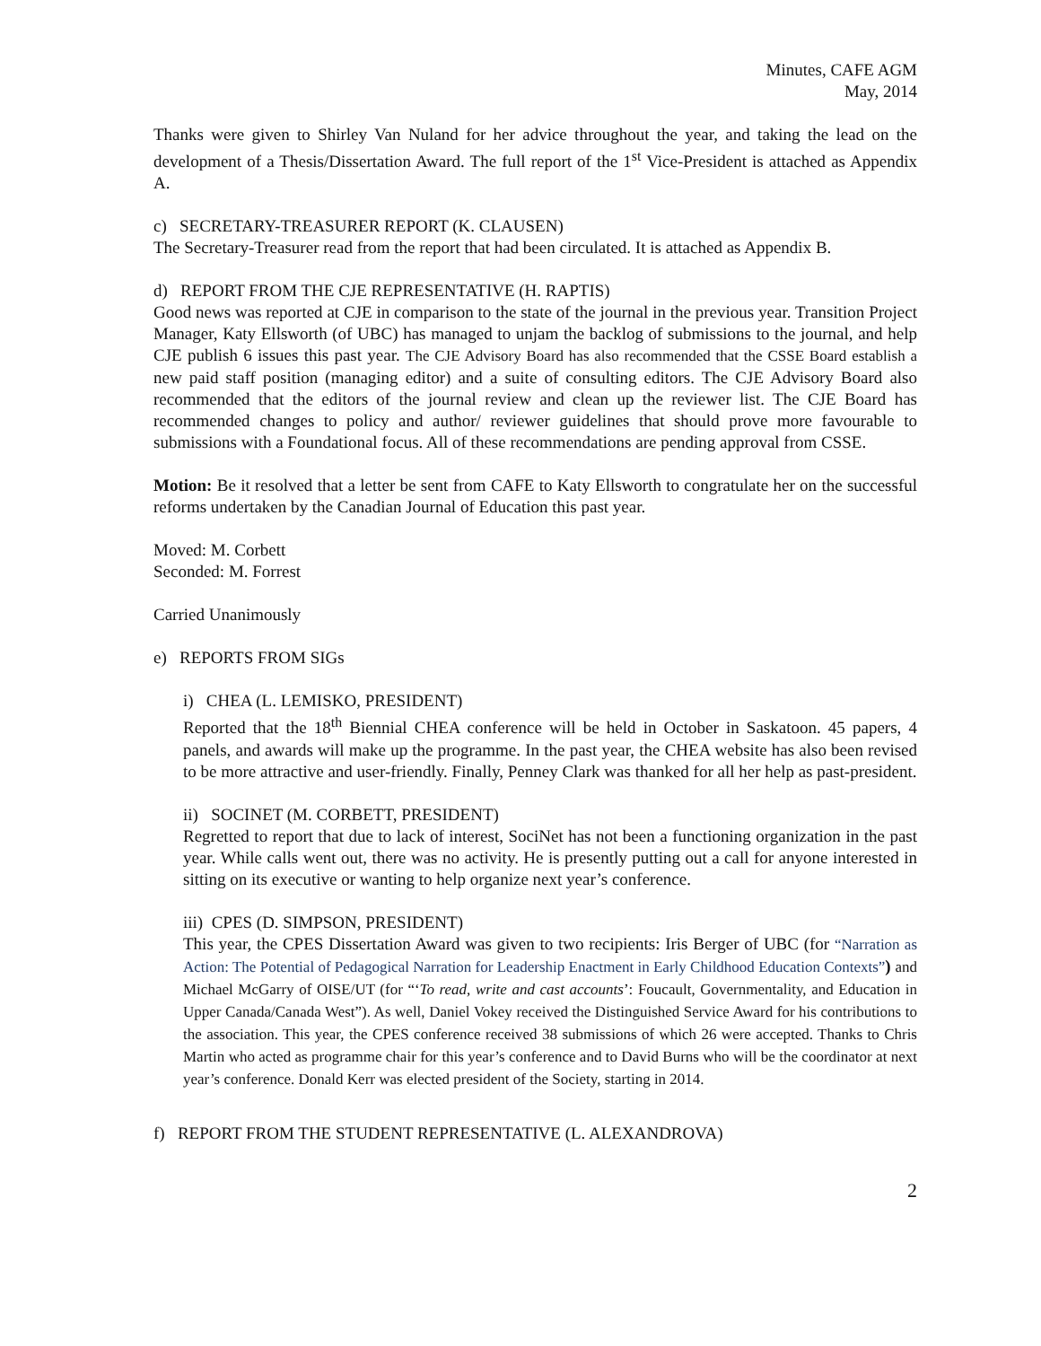Minutes, CAFE AGM
May, 2014
Thanks were given to Shirley Van Nuland for her advice throughout the year, and taking the lead on the development of a Thesis/Dissertation Award. The full report of the 1<sup>st</sup> Vice-President is attached as Appendix A.
c) SECRETARY-TREASURER REPORT (K. CLAUSEN)
The Secretary-Treasurer read from the report that had been circulated. It is attached as Appendix B.
d) REPORT FROM THE CJE REPRESENTATIVE (H. RAPTIS)
Good news was reported at CJE in comparison to the state of the journal in the previous year. Transition Project Manager, Katy Ellsworth (of UBC) has managed to unjam the backlog of submissions to the journal, and help CJE publish 6 issues this past year. The CJE Advisory Board has also recommended that the CSSE Board establish a new paid staff position (managing editor) and a suite of consulting editors. The CJE Advisory Board also recommended that the editors of the journal review and clean up the reviewer list. The CJE Board has recommended changes to policy and author/ reviewer guidelines that should prove more favourable to submissions with a Foundational focus. All of these recommendations are pending approval from CSSE.
Motion: Be it resolved that a letter be sent from CAFE to Katy Ellsworth to congratulate her on the successful reforms undertaken by the Canadian Journal of Education this past year.
Moved: M. Corbett
Seconded: M. Forrest
Carried Unanimously
e) REPORTS FROM SIGs
i) CHEA (L. LEMISKO, PRESIDENT)
Reported that the 18<sup>th</sup> Biennial CHEA conference will be held in October in Saskatoon. 45 papers, 4 panels, and awards will make up the programme. In the past year, the CHEA website has also been revised to be more attractive and user-friendly. Finally, Penney Clark was thanked for all her help as past-president.
ii) SOCINET (M. CORBETT, PRESIDENT)
Regretted to report that due to lack of interest, SociNet has not been a functioning organization in the past year. While calls went out, there was no activity. He is presently putting out a call for anyone interested in sitting on its executive or wanting to help organize next year’s conference.
iii) CPES (D. SIMPSON, PRESIDENT)
This year, the CPES Dissertation Award was given to two recipients: Iris Berger of UBC (for “Narration as Action: The Potential of Pedagogical Narration for Leadership Enactment in Early Childhood Education Contexts”) and Michael McGarry of OISE/UT (for “‘To read, write and cast accounts’: Foucault, Governmentality, and Education in Upper Canada/Canada West”). As well, Daniel Vokey received the Distinguished Service Award for his contributions to the association. This year, the CPES conference received 38 submissions of which 26 were accepted. Thanks to Chris Martin who acted as programme chair for this year’s conference and to David Burns who will be the coordinator at next year’s conference. Donald Kerr was elected president of the Society, starting in 2014.
f) REPORT FROM THE STUDENT REPRESENTATIVE (L. ALEXANDROVA)
2